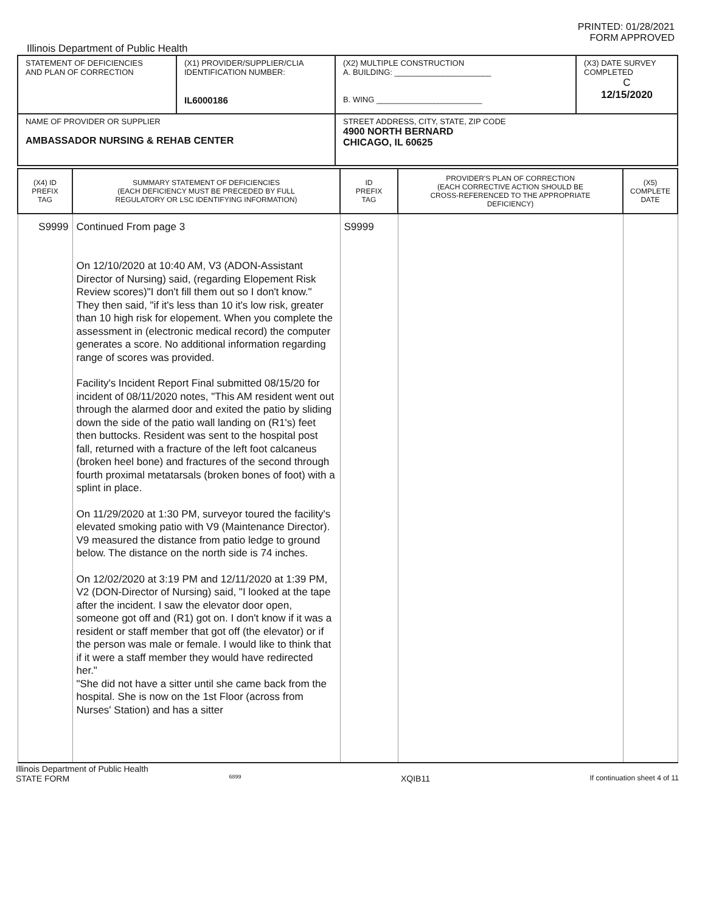PRINTED: 01/28/2021
FORM APPROVED
Illinois Department of Public Health
| STATEMENT OF DEFICIENCIES AND PLAN OF CORRECTION | (X1) PROVIDER/SUPPLIER/CLIA IDENTIFICATION NUMBER: IL6000186 | (X2) MULTIPLE CONSTRUCTION A. BUILDING: ______________________ B. WING ________________________ | (X3) DATE SURVEY COMPLETED C 12/15/2020 |
| NAME OF PROVIDER OR SUPPLIER AMBASSADOR NURSING & REHAB CENTER | | STREET ADDRESS, CITY, STATE, ZIP CODE 4900 NORTH BERNARD CHICAGO, IL 60625 | |
| (X4) ID PREFIX TAG | SUMMARY STATEMENT OF DEFICIENCIES (EACH DEFICIENCY MUST BE PRECEDED BY FULL REGULATORY OR LSC IDENTIFYING INFORMATION) | ID PREFIX TAG | PROVIDER'S PLAN OF CORRECTION (EACH CORRECTIVE ACTION SHOULD BE CROSS-REFERENCED TO THE APPROPRIATE DEFICIENCY) | (X5) COMPLETE DATE |
| --- | --- | --- | --- | --- |
| S9999 | Continued From page 3 On 12/10/2020 at 10:40 AM, V3 (ADON-Assistant Director of Nursing) said, (regarding Elopement Risk Review scores)"I don't fill them out so I don't know." They then said, "if it's less than 10 it's low risk, greater than 10 high risk for elopement. When you complete the assessment in (electronic medical record) the computer generates a score. No additional information regarding range of scores was provided. Facility's Incident Report Final submitted 08/15/20 for incident of 08/11/2020 notes, "This AM resident went out through the alarmed door and exited the patio by sliding down the side of the patio wall landing on (R1's) feet then buttocks. Resident was sent to the hospital post fall, returned with a fracture of the left foot calcaneus (broken heel bone) and fractures of the second through fourth proximal metatarsals (broken bones of foot) with a splint in place. On 11/29/2020 at 1:30 PM, surveyor toured the facility's elevated smoking patio with V9 (Maintenance Director). V9 measured the distance from patio ledge to ground below. The distance on the north side is 74 inches. On 12/02/2020 at 3:19 PM and 12/11/2020 at 1:39 PM, V2 (DON-Director of Nursing) said, "I looked at the tape after the incident. I saw the elevator door open, someone got off and (R1) got on. I don't know if it was a resident or staff member that got off (the elevator) or if the person was male or female. I would like to think that if it were a staff member they would have redirected her." "She did not have a sitter until she came back from the hospital. She is now on the 1st Floor (across from Nurses' Station) and has a sitter | S9999 | | |
Illinois Department of Public Health
STATE FORM 6899 XQIB11 If continuation sheet 4 of 11